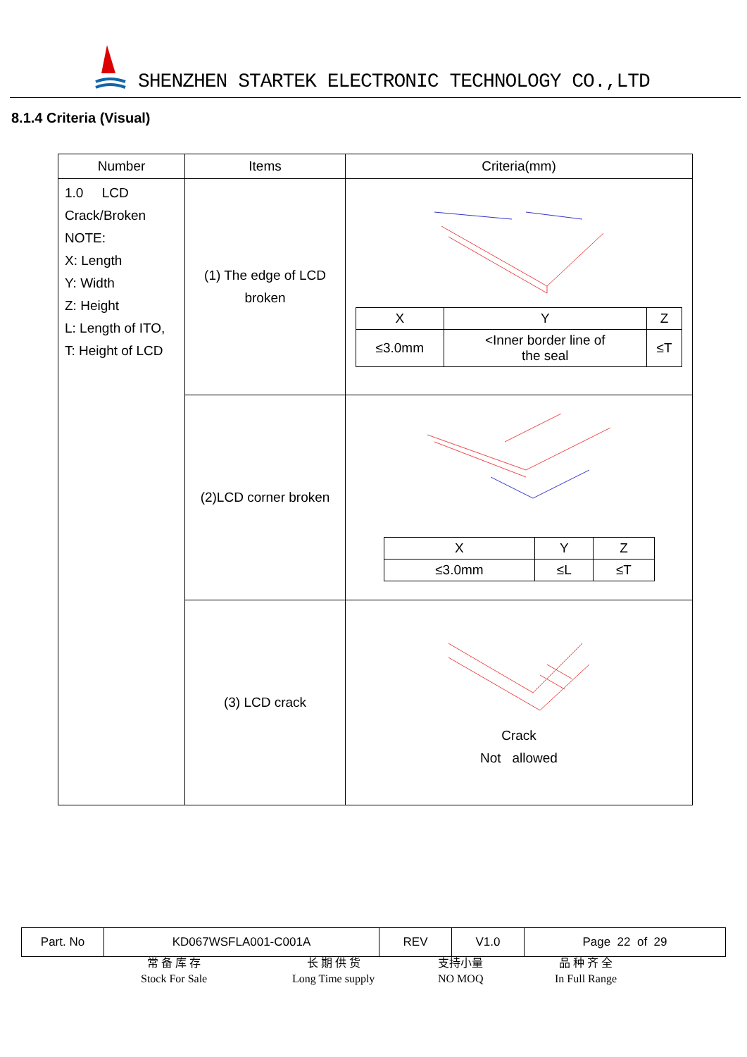SHENZHEN STARTEK ELECTRONIC TECHNOLOGY CO.,LTD
8.1.4 Criteria (Visual)
| Number | Items | Criteria(mm) |
| --- | --- | --- |
| 1.0 LCD Crack/Broken NOTE: X: Length Y: Width Z: Height L: Length of ITO, T: Height of LCD | (1) The edge of LCD broken | / X / Y / Z / / ≤3.0mm / <Inner border line of the seal / ≤T / |
| | (2)LCD corner broken | / X / Y / Z / / ≤3.0mm / ≤L / ≤T / |
| | (3) LCD crack | Crack Not allowed |
| Part. No | KD067WSFLA001-C001A | REV | V1.0 | Page 22 of 29 |
常 备 库 存
Stock For Sale
长 期 供 货
Long Time supply
支持小量
NO MOQ
品 种 齐 全
In Full Range